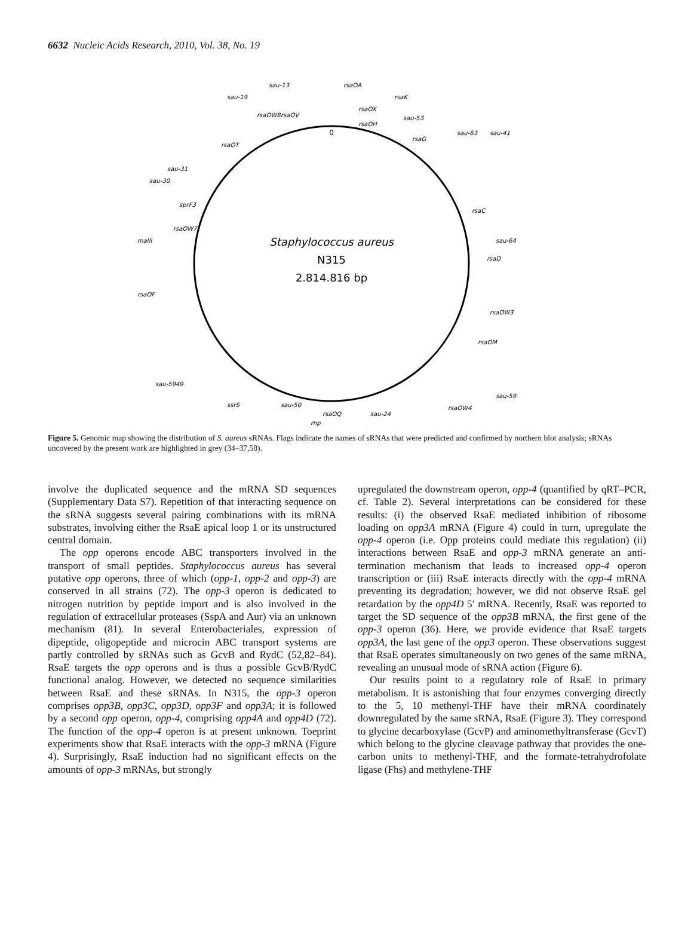6632 Nucleic Acids Research, 2010, Vol. 38, No. 19
Staphylococcus aureus
N315
2.814.816 bp
0
sau-13
sau-19
rsaOA
rsaOX
rsaOH
rsaK
sau-53
rsaG
sau-63
sau-41
rsaC
sau-64
rsaD
rsaOW3
rsaOM
sau-59
rsaOW4
sau-24
rsaOQ
rnp
sau-50
ssrS
sau-5949
rsaOF
mallI
sau-30
sau-31
rsaOT
rsaOW8
rsaOV
rsaOW7
sprF3
Figure 5. Genomic map showing the distribution of S. aureus sRNAs. Flags indicate the names of sRNAs that were predicted and confirmed by northern blot analysis; sRNAs uncovered by the present work are highlighted in grey (34–37,58).
involve the duplicated sequence and the mRNA SD sequences (Supplementary Data S7). Repetition of that interacting sequence on the sRNA suggests several pairing combinations with its mRNA substrates, involving either the RsaE apical loop 1 or its unstructured central domain.
The opp operons encode ABC transporters involved in the transport of small peptides. Staphylococcus aureus has several putative opp operons, three of which (opp-1, opp-2 and opp-3) are conserved in all strains (72). The opp-3 operon is dedicated to nitrogen nutrition by peptide import and is also involved in the regulation of extracellular proteases (SspA and Aur) via an unknown mechanism (81). In several Enterobacteriales, expression of dipeptide, oligopeptide and microcin ABC transport systems are partly controlled by sRNAs such as GcvB and RydC (52,82–84). RsaE targets the opp operons and is thus a possible GcvB/RydC functional analog. However, we detected no sequence similarities between RsaE and these sRNAs. In N315, the opp-3 operon comprises opp3B, opp3C, opp3D, opp3F and opp3A; it is followed by a second opp operon, opp-4, comprising opp4A and opp4D (72). The function of the opp-4 operon is at present unknown. Toeprint experiments show that RsaE interacts with the opp-3 mRNA (Figure 4). Surprisingly, RsaE induction had no significant effects on the amounts of opp-3 mRNAs, but strongly
upregulated the downstream operon, opp-4 (quantified by qRT–PCR, cf. Table 2). Several interpretations can be considered for these results: (i) the observed RsaE mediated inhibition of ribosome loading on opp3A mRNA (Figure 4) could in turn, upregulate the opp-4 operon (i.e. Opp proteins could mediate this regulation) (ii) interactions between RsaE and opp-3 mRNA generate an anti-termination mechanism that leads to increased opp-4 operon transcription or (iii) RsaE interacts directly with the opp-4 mRNA preventing its degradation; however, we did not observe RsaE gel retardation by the opp4D 5′ mRNA. Recently, RsaE was reported to target the SD sequence of the opp3B mRNA, the first gene of the opp-3 operon (36). Here, we provide evidence that RsaE targets opp3A, the last gene of the opp3 operon. These observations suggest that RsaE operates simultaneously on two genes of the same mRNA, revealing an unusual mode of sRNA action (Figure 6).
Our results point to a regulatory role of RsaE in primary metabolism. It is astonishing that four enzymes converging directly to the 5, 10 methenyl-THF have their mRNA coordinately downregulated by the same sRNA, RsaE (Figure 3). They correspond to glycine decarboxylase (GcvP) and aminomethyltransferase (GcvT) which belong to the glycine cleavage pathway that provides the one-carbon units to methenyl-THF, and the formate-tetrahydrofolate ligase (Fhs) and methylene-THF